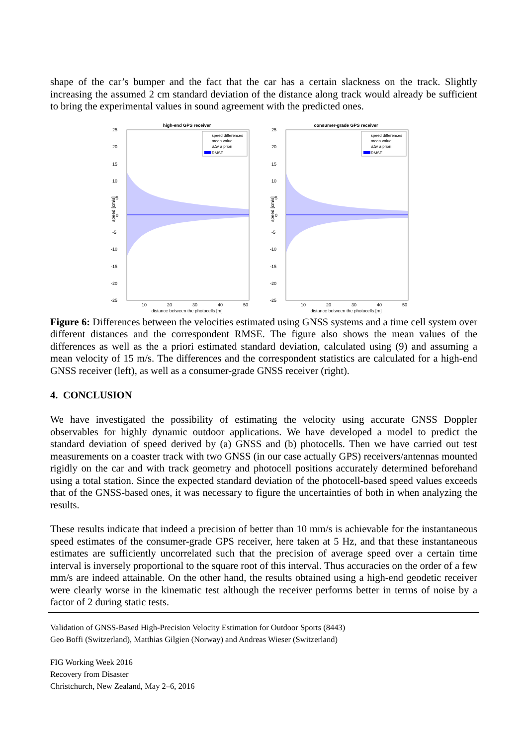shape of the car’s bumper and the fact that the car has a certain slackness on the track. Slightly increasing the assumed 2 cm standard deviation of the distance along track would already be sufficient to bring the experimental values in sound agreement with the predicted ones.
high-end GPS receiver
25
20
15
10
5
0
-5
-10
-15
-20
-25
10
20
30
40
50
distance between the photocells [m]
speed [cm/s]
speed differences
mean value
σΔv a priori
RMSE
consumer-grade GPS receiver
25
20
15
10
5
0
-5
-10
-15
-20
-25
10
20
30
40
50
distance between the photocells [m]
speed [cm/s]
speed differences
mean value
σΔv a priori
RMSE
Figure 6: Differences between the velocities estimated using GNSS systems and a time cell system over different distances and the correspondent RMSE. The figure also shows the mean values of the differences as well as the a priori estimated standard deviation, calculated using (9) and assuming a mean velocity of 15 m/s. The differences and the correspondent statistics are calculated for a high-end GNSS receiver (left), as well as a consumer-grade GNSS receiver (right).
4. CONCLUSION
We have investigated the possibility of estimating the velocity using accurate GNSS Doppler observables for highly dynamic outdoor applications. We have developed a model to predict the standard deviation of speed derived by (a) GNSS and (b) photocells. Then we have carried out test measurements on a coaster track with two GNSS (in our case actually GPS) receivers/antennas mounted rigidly on the car and with track geometry and photocell positions accurately determined beforehand using a total station. Since the expected standard deviation of the photocell-based speed values exceeds that of the GNSS-based ones, it was necessary to figure the uncertainties of both in when analyzing the results.
These results indicate that indeed a precision of better than 10 mm/s is achievable for the instantaneous speed estimates of the consumer-grade GPS receiver, here taken at 5 Hz, and that these instantaneous estimates are sufficiently uncorrelated such that the precision of average speed over a certain time interval is inversely proportional to the square root of this interval. Thus accuracies on the order of a few mm/s are indeed attainable. On the other hand, the results obtained using a high-end geodetic receiver were clearly worse in the kinematic test although the receiver performs better in terms of noise by a factor of 2 during static tests.
Validation of GNSS-Based High-Precision Velocity Estimation for Outdoor Sports (8443)
Geo Boffi (Switzerland), Matthias Gilgien (Norway) and Andreas Wieser (Switzerland)
FIG Working Week 2016
Recovery from Disaster
Christchurch, New Zealand, May 2–6, 2016